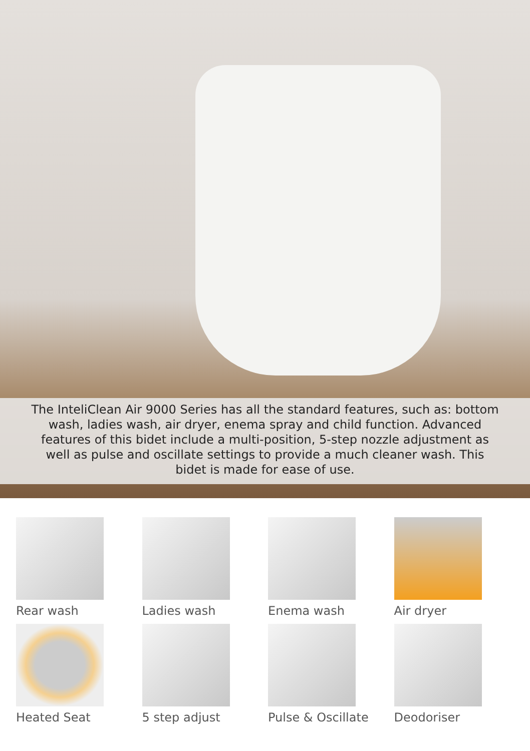The InteliClean Air 9000 Series has all the standard features, such as: bottom wash, ladies wash, air dryer, enema spray and child function. Advanced features of this bidet include a multi-position, 5-step nozzle adjustment as well as pulse and oscillate settings to provide a much cleaner wash. This bidet is made for ease of use.
Rear wash
Ladies wash
Enema wash
Air dryer
Heated Seat
5 step adjust
Pulse & Oscillate
Deodoriser